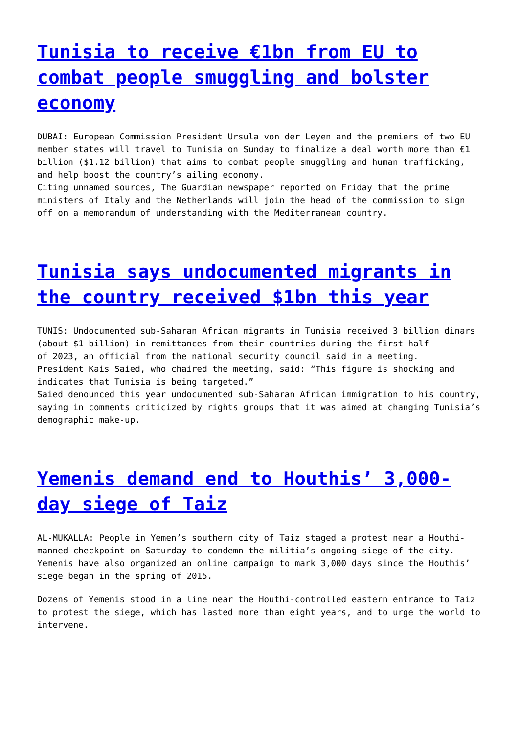Tunisia to receive €1bn from EU to combat people smuggling and bolster economy
DUBAI: European Commission President Ursula von der Leyen and the premiers of two EU member states will travel to Tunisia on Sunday to finalize a deal worth more than €1 billion ($1.12 billion) that aims to combat people smuggling and human trafficking, and help boost the country’s ailing economy.
Citing unnamed sources, The Guardian newspaper reported on Friday that the prime ministers of Italy and the Netherlands will join the head of the commission to sign off on a memorandum of understanding with the Mediterranean country.
Tunisia says undocumented migrants in the country received $1bn this year
TUNIS: Undocumented sub-Saharan African migrants in Tunisia received 3 billion dinars (about $1 billion) in remittances from their countries during the first half
of 2023, an official from the national security council said in a meeting.
President Kais Saied, who chaired the meeting, said: “This figure is shocking and indicates that Tunisia is being targeted.”
Saied denounced this year undocumented sub-Saharan African immigration to his country, saying in comments criticized by rights groups that it was aimed at changing Tunisia’s demographic make-up.
Yemenis demand end to Houthis’ 3,000-day siege of Taiz
AL-MUKALLA: People in Yemen’s southern city of Taiz staged a protest near a Houthi-manned checkpoint on Saturday to condemn the militia’s ongoing siege of the city. Yemenis have also organized an online campaign to mark 3,000 days since the Houthis’ siege began in the spring of 2015.
Dozens of Yemenis stood in a line near the Houthi-controlled eastern entrance to Taiz to protest the siege, which has lasted more than eight years, and to urge the world to intervene.